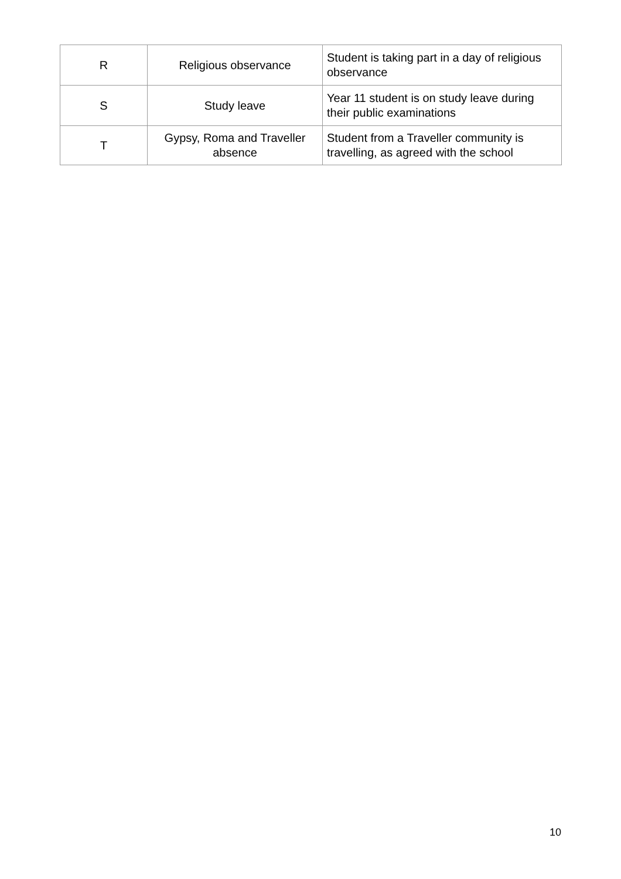| R | Religious observance | Student is taking part in a day of religious observance |
| S | Study leave | Year 11 student is on study leave during their public examinations |
| T | Gypsy, Roma and Traveller absence | Student from a Traveller community is travelling, as agreed with the school |
10